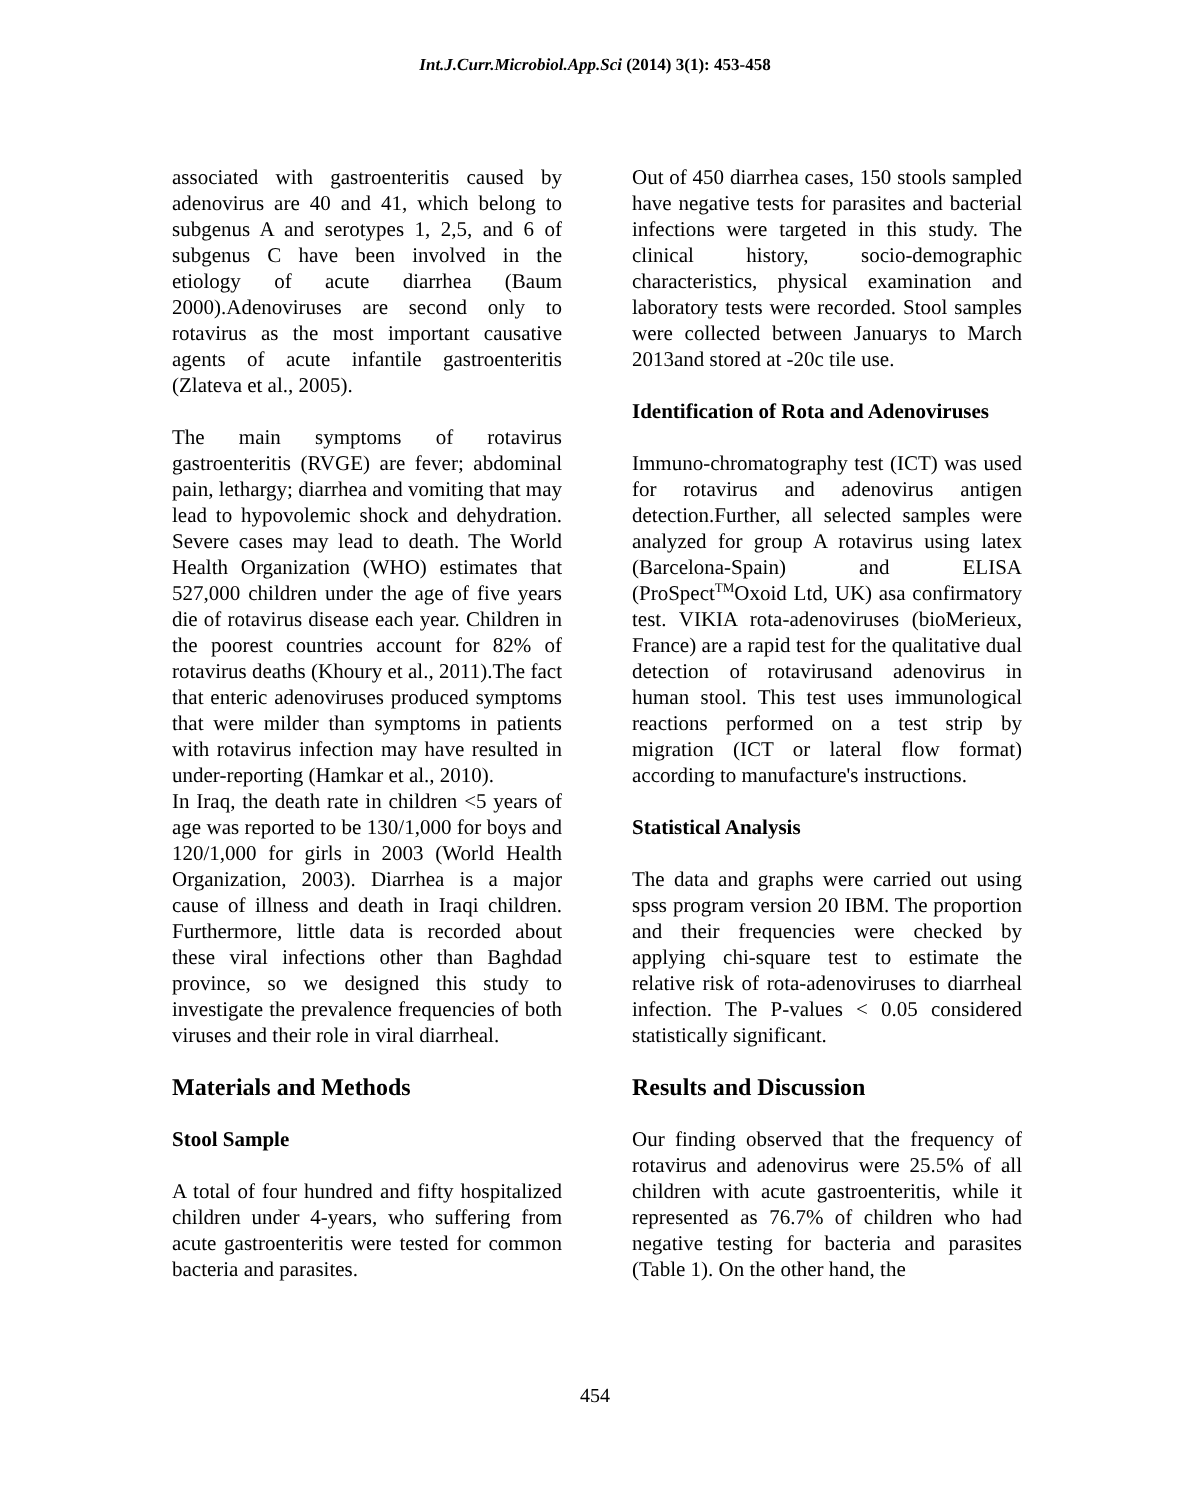Int.J.Curr.Microbiol.App.Sci (2014) 3(1): 453-458
associated with gastroenteritis caused by adenovirus are 40 and 41, which belong to subgenus A and serotypes 1, 2,5, and 6 of subgenus C have been involved in the etiology of acute diarrhea (Baum 2000).Adenoviruses are second only to rotavirus as the most important causative agents of acute infantile gastroenteritis (Zlateva et al., 2005).
The main symptoms of rotavirus gastroenteritis (RVGE) are fever; abdominal pain, lethargy; diarrhea and vomiting that may lead to hypovolemic shock and dehydration. Severe cases may lead to death. The World Health Organization (WHO) estimates that 527,000 children under the age of five years die of rotavirus disease each year. Children in the poorest countries account for 82% of rotavirus deaths (Khoury et al., 2011).The fact that enteric adenoviruses produced symptoms that were milder than symptoms in patients with rotavirus infection may have resulted in under-reporting (Hamkar et al., 2010).
In Iraq, the death rate in children <5 years of age was reported to be 130/1,000 for boys and 120/1,000 for girls in 2003 (World Health Organization, 2003). Diarrhea is a major cause of illness and death in Iraqi children. Furthermore, little data is recorded about these viral infections other than Baghdad province, so we designed this study to investigate the prevalence frequencies of both viruses and their role in viral diarrheal.
Materials and Methods
Stool Sample
A total of four hundred and fifty hospitalized children under 4-years, who suffering from acute gastroenteritis were tested for common bacteria and parasites.
Out of 450 diarrhea cases, 150 stools sampled have negative tests for parasites and bacterial infections were targeted in this study. The clinical history, socio-demographic characteristics, physical examination and laboratory tests were recorded. Stool samples were collected between Januarys to March 2013and stored at -20c tile use.
Identification of Rota and Adenoviruses
Immuno-chromatography test (ICT) was used for rotavirus and adenovirus antigen detection.Further, all selected samples were analyzed for group A rotavirus using latex (Barcelona-Spain) and ELISA (ProSpect<sup>TM</sup>Oxoid Ltd, UK) asa confirmatory test. VIKIA rota-adenoviruses (bioMerieux, France) are a rapid test for the qualitative dual detection of rotavirusand adenovirus in human stool. This test uses immunological reactions performed on a test strip by migration (ICT or lateral flow format) according to manufacture's instructions.
Statistical Analysis
The data and graphs were carried out using spss program version 20 IBM. The proportion and their frequencies were checked by applying chi-square test to estimate the relative risk of rota-adenoviruses to diarrheal infection. The P-values < 0.05 considered statistically significant.
Results and Discussion
Our finding observed that the frequency of rotavirus and adenovirus were 25.5% of all children with acute gastroenteritis, while it represented as 76.7% of children who had negative testing for bacteria and parasites (Table 1). On the other hand, the
454